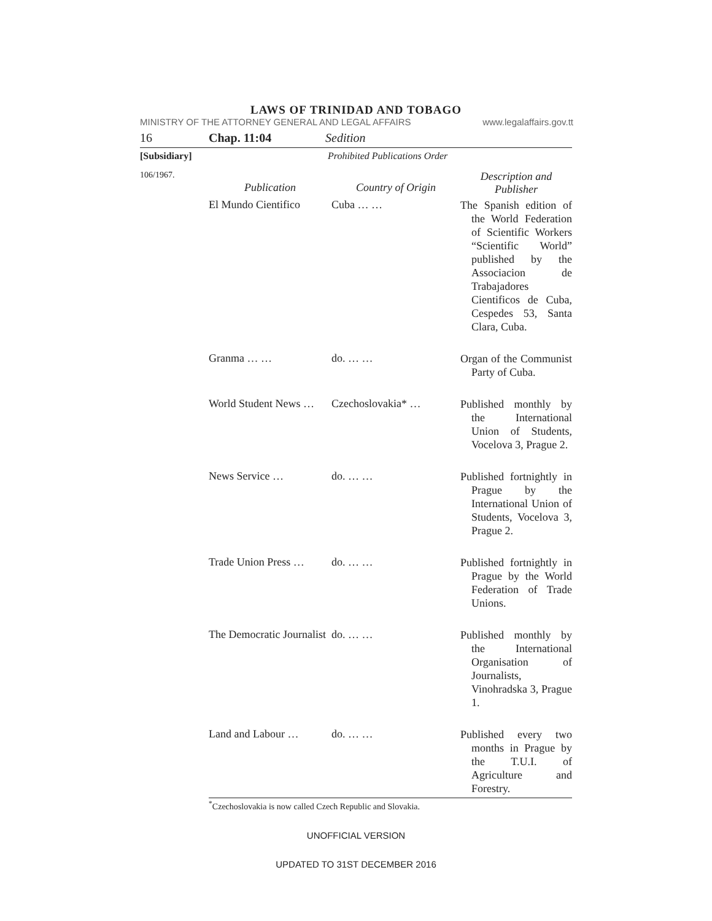LAWS OF TRINIDAD AND TOBAGO
MINISTRY OF THE ATTORNEY GENERAL AND LEGAL AFFAIRS www.legalaffairs.gov.tt
16 Chap. 11:04 Sedition
[Subsidiary] Prohibited Publications Order
| 106/1967. | Publication | Country of Origin | Description and Publisher |
| | El Mundo Cientifico | Cuba … … | The Spanish edition of the World Federation of Scientific Workers “Scientific World” published by the Associacion de Trabajadores Cientificos de Cuba, Cespedes 53, Santa Clara, Cuba. |
| | Granma … … | do. … … | Organ of the Communist Party of Cuba. |
| | World Student News … | Czechoslovakia* … | Published monthly by the International Union of Students, Vocelova 3, Prague 2. |
| | News Service … | do. … … | Published fortnightly in Prague by the International Union of Students, Vocelova 3, Prague 2. |
| | Trade Union Press … | do. … … | Published fortnightly in Prague by the World Federation of Trade Unions. |
| | The Democratic Journalist | do. … … | Published monthly by the International Organisation of Journalists, Vinohradska 3, Prague 1. |
| | Land and Labour … | do. … … | Published every two months in Prague by the T.U.I. of Agriculture and Forestry. |
<sup>*</sup> Czechoslovakia is now called Czech Republic and Slovakia.
UNOFFICIAL VERSION
UPDATED TO 31ST DECEMBER 2016